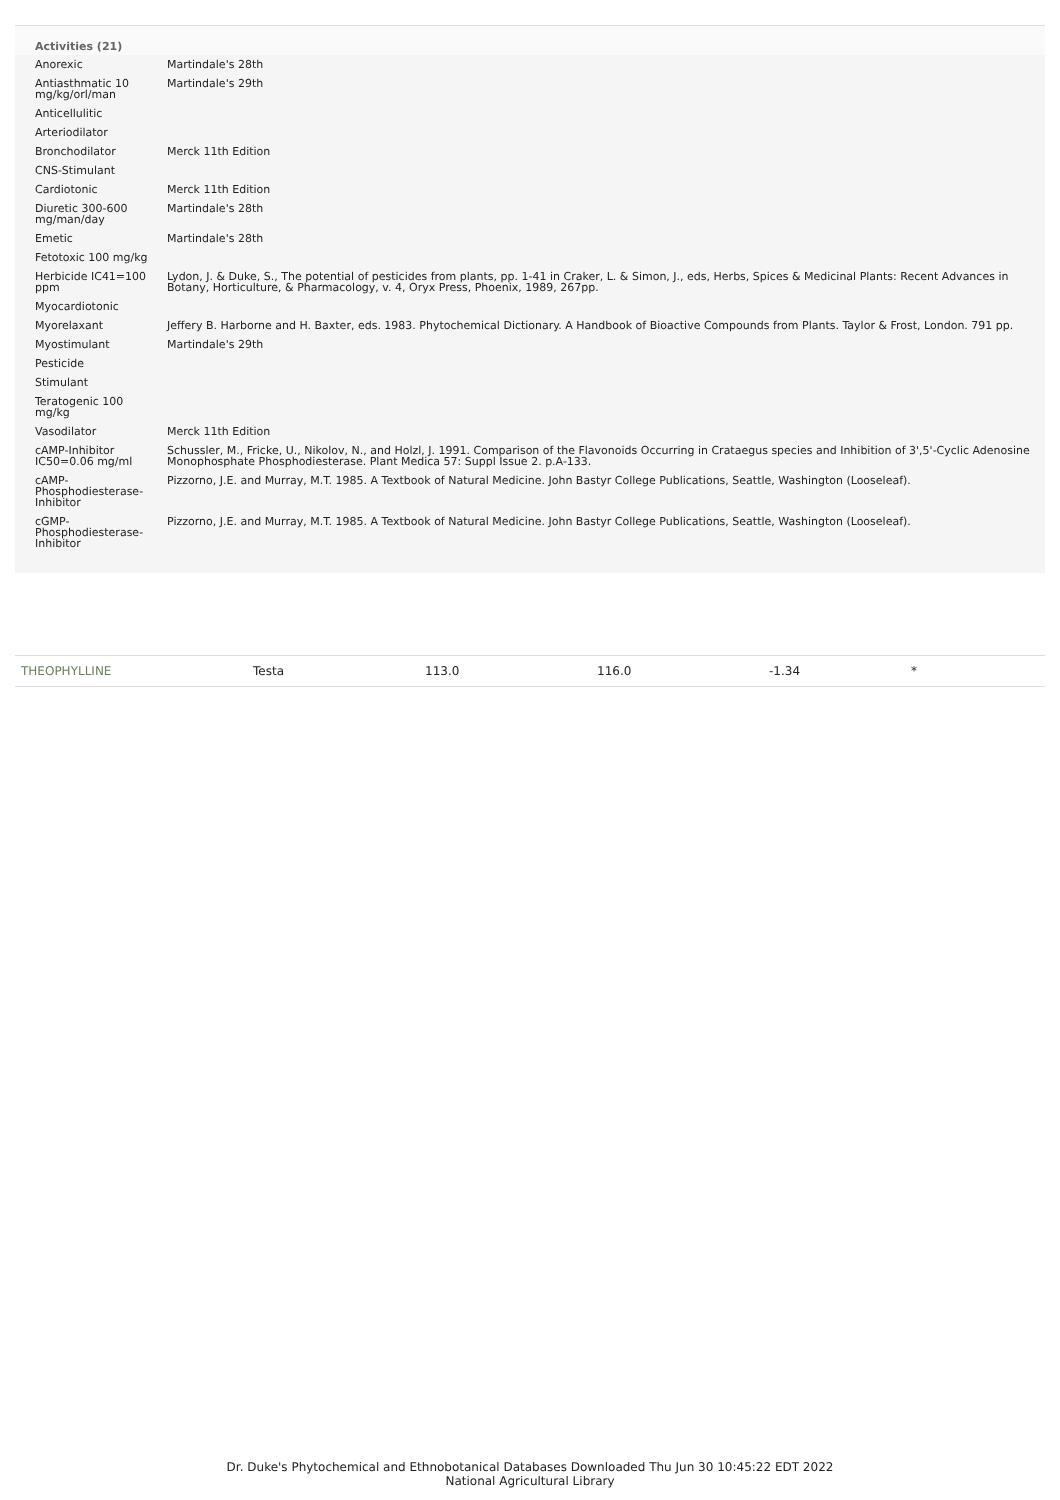Activities (21)
| Anorexic | Martindale's 28th |
| Antiasthmatic 10 mg/kg/orl/man | Martindale's 29th |
| Anticellulitic | |
| Arteriodilator | |
| Bronchodilator | Merck 11th Edition |
| CNS-Stimulant | |
| Cardiotonic | Merck 11th Edition |
| Diuretic 300-600 mg/man/day | Martindale's 28th |
| Emetic | Martindale's 28th |
| Fetotoxic 100 mg/kg | |
| Herbicide IC41=100 ppm | Lydon, J. & Duke, S., The potential of pesticides from plants, pp. 1-41 in Craker, L. & Simon, J., eds, Herbs, Spices & Medicinal Plants: Recent Advances in Botany, Horticulture, & Pharmacology, v. 4, Oryx Press, Phoenix, 1989, 267pp. |
| Myocardiotonic | |
| Myorelaxant | Jeffery B. Harborne and H. Baxter, eds. 1983. Phytochemical Dictionary. A Handbook of Bioactive Compounds from Plants. Taylor & Frost, London. 791 pp. |
| Myostimulant | Martindale's 29th |
| Pesticide | |
| Stimulant | |
| Teratogenic 100 mg/kg | |
| Vasodilator | Merck 11th Edition |
| cAMP-Inhibitor IC50=0.06 mg/ml | Schussler, M., Fricke, U., Nikolov, N., and Holzl, J. 1991. Comparison of the Flavonoids Occurring in Crataegus species and Inhibition of 3',5'-Cyclic Adenosine Monophosphate Phosphodiesterase. Plant Medica 57: Suppl Issue 2. p.A-133. |
| cAMP-Phosphodiesterase-Inhibitor | Pizzorno, J.E. and Murray, M.T. 1985. A Textbook of Natural Medicine. John Bastyr College Publications, Seattle, Washington (Looseleaf). |
| cGMP-Phosphodiesterase-Inhibitor | Pizzorno, J.E. and Murray, M.T. 1985. A Textbook of Natural Medicine. John Bastyr College Publications, Seattle, Washington (Looseleaf). |
| THEOPHYLLINE | Testa | 113.0 | 116.0 | -1.34 | * |
Dr. Duke's Phytochemical and Ethnobotanical Databases Downloaded Thu Jun 30 10:45:22 EDT 2022
National Agricultural Library